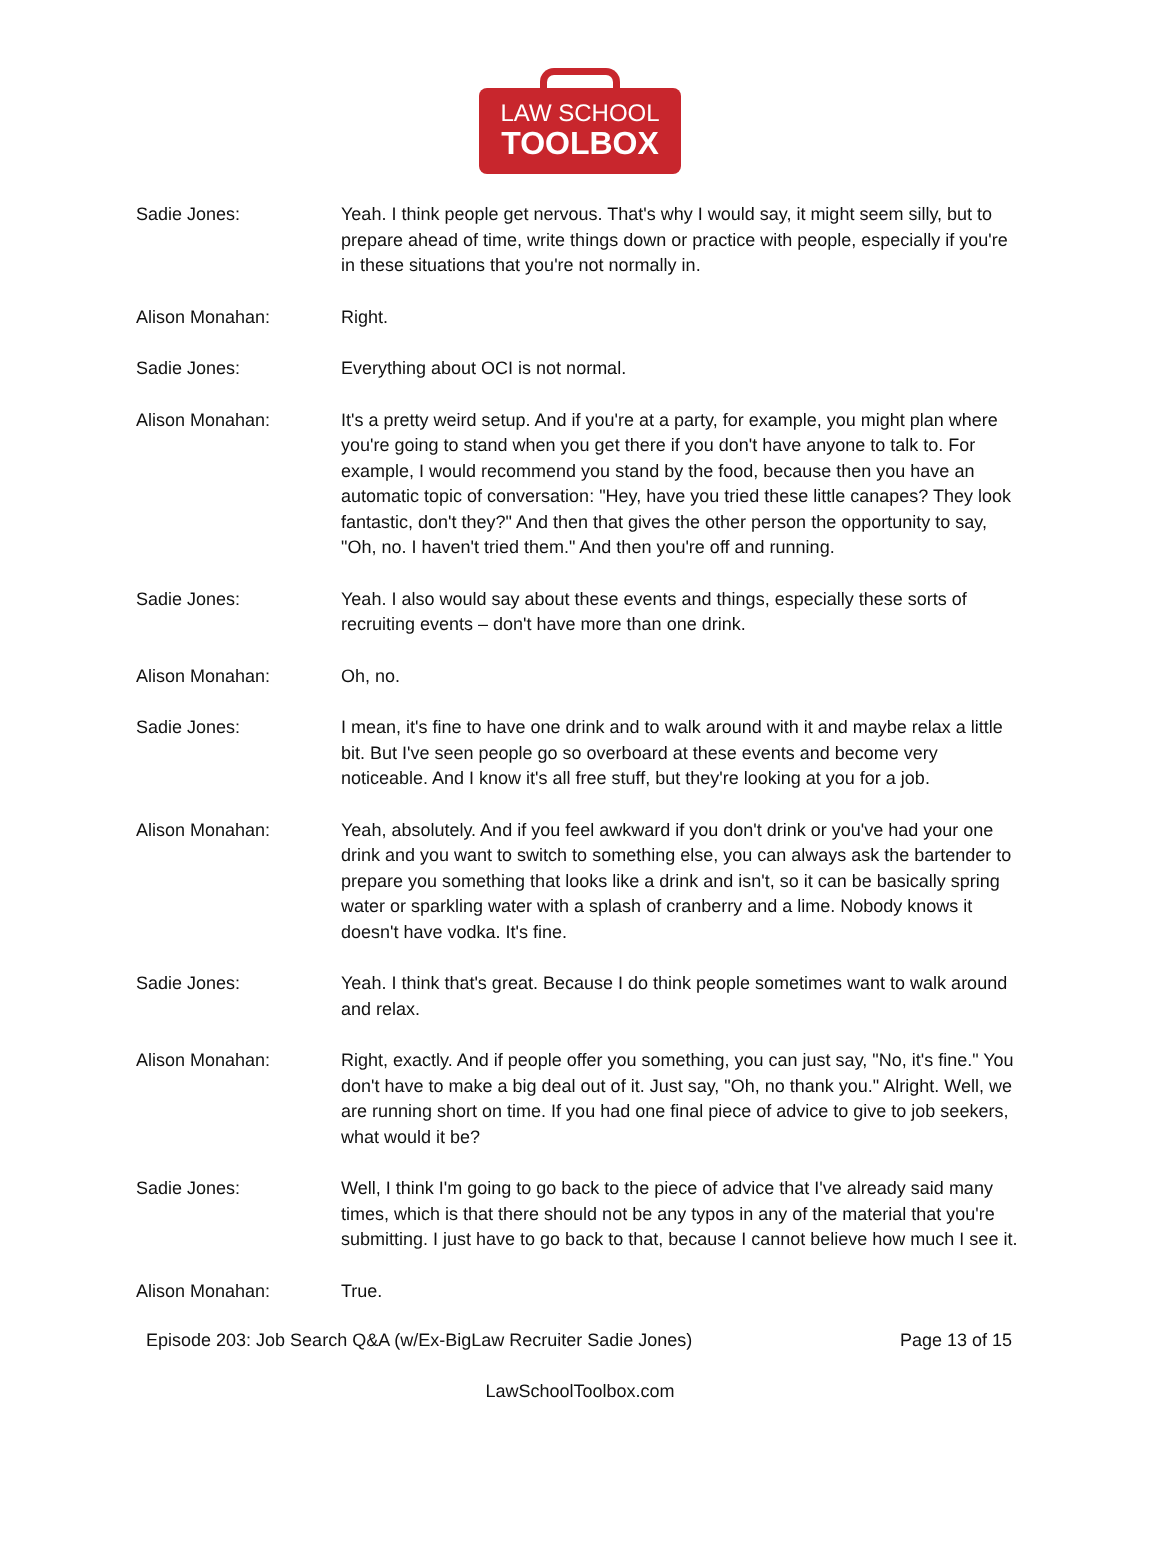LAW SCHOOL
TOOLBOX
Sadie Jones: Yeah. I think people get nervous. That's why I would say, it might seem silly, but to prepare ahead of time, write things down or practice with people, especially if you're in these situations that you're not normally in.
Alison Monahan: Right.
Sadie Jones: Everything about OCI is not normal.
Alison Monahan: It's a pretty weird setup. And if you're at a party, for example, you might plan where you're going to stand when you get there if you don't have anyone to talk to. For example, I would recommend you stand by the food, because then you have an automatic topic of conversation: "Hey, have you tried these little canapes? They look fantastic, don't they?" And then that gives the other person the opportunity to say, "Oh, no. I haven't tried them." And then you're off and running.
Sadie Jones: Yeah. I also would say about these events and things, especially these sorts of recruiting events – don't have more than one drink.
Alison Monahan: Oh, no.
Sadie Jones: I mean, it's fine to have one drink and to walk around with it and maybe relax a little bit. But I've seen people go so overboard at these events and become very noticeable. And I know it's all free stuff, but they're looking at you for a job.
Alison Monahan: Yeah, absolutely. And if you feel awkward if you don't drink or you've had your one drink and you want to switch to something else, you can always ask the bartender to prepare you something that looks like a drink and isn't, so it can be basically spring water or sparkling water with a splash of cranberry and a lime. Nobody knows it doesn't have vodka. It's fine.
Sadie Jones: Yeah. I think that's great. Because I do think people sometimes want to walk around and relax.
Alison Monahan: Right, exactly. And if people offer you something, you can just say, "No, it's fine." You don't have to make a big deal out of it. Just say, "Oh, no thank you." Alright. Well, we are running short on time. If you had one final piece of advice to give to job seekers, what would it be?
Sadie Jones: Well, I think I'm going to go back to the piece of advice that I've already said many times, which is that there should not be any typos in any of the material that you're submitting. I just have to go back to that, because I cannot believe how much I see it.
Alison Monahan: True.
Episode 203: Job Search Q&A (w/Ex-BigLaw Recruiter Sadie Jones) Page 13 of 15
LawSchoolToolbox.com